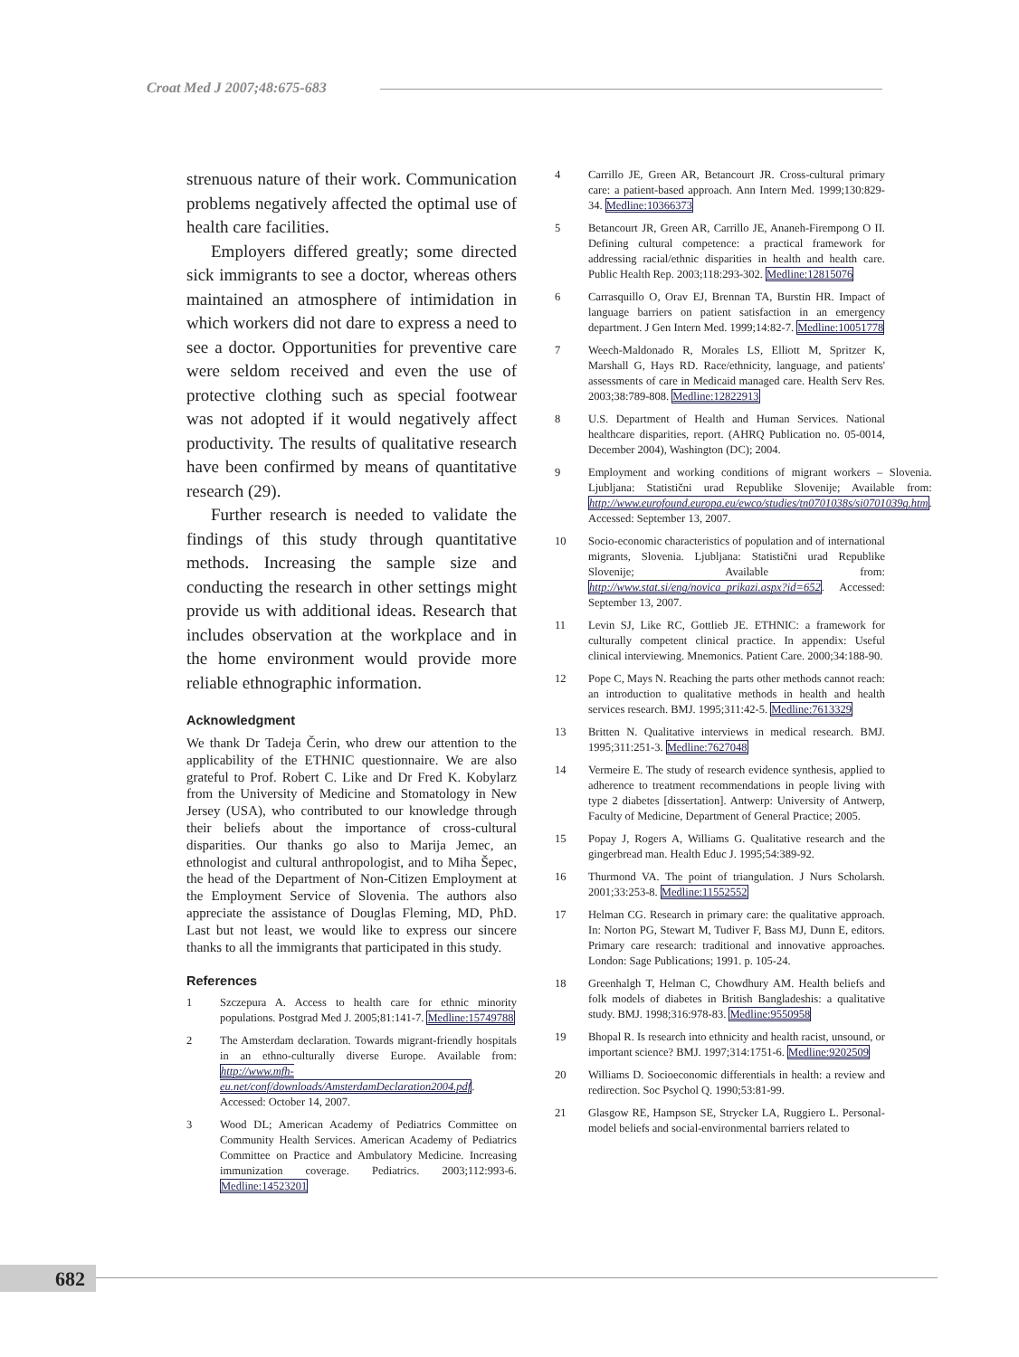Croat Med J 2007;48:675-683
strenuous nature of their work. Communication problems negatively affected the optimal use of health care facilities.
Employers differed greatly; some directed sick immigrants to see a doctor, whereas others maintained an atmosphere of intimidation in which workers did not dare to express a need to see a doctor. Opportunities for preventive care were seldom received and even the use of protective clothing such as special footwear was not adopted if it would negatively affect productivity. The results of qualitative research have been confirmed by means of quantitative research (29).
Further research is needed to validate the findings of this study through quantitative methods. Increasing the sample size and conducting the research in other settings might provide us with additional ideas. Research that includes observation at the workplace and in the home environment would provide more reliable ethnographic information.
Acknowledgment
We thank Dr Tadeja Čerin, who drew our attention to the applicability of the ETHNIC questionnaire. We are also grateful to Prof. Robert C. Like and Dr Fred K. Kobylarz from the University of Medicine and Stomatology in New Jersey (USA), who contributed to our knowledge through their beliefs about the importance of cross-cultural disparities. Our thanks go also to Marija Jemec, an ethnologist and cultural anthropologist, and to Miha Šepec, the head of the Department of Non-Citizen Employment at the Employment Service of Slovenia. The authors also appreciate the assistance of Douglas Fleming, MD, PhD. Last but not least, we would like to express our sincere thanks to all the immigrants that participated in this study.
References
1 Szczepura A. Access to health care for ethnic minority populations. Postgrad Med J. 2005;81:141-7. Medline:15749788
2 The Amsterdam declaration. Towards migrant-friendly hospitals in an ethno-culturally diverse Europe. Available from: http://www.mfh-eu.net/conf/downloads/AmsterdamDeclaration2004.pdf. Accessed: October 14, 2007.
3 Wood DL; American Academy of Pediatrics Committee on Community Health Services. American Academy of Pediatrics Committee on Practice and Ambulatory Medicine. Increasing immunization coverage. Pediatrics. 2003;112:993-6. Medline:14523201
4 Carrillo JE, Green AR, Betancourt JR. Cross-cultural primary care: a patient-based approach. Ann Intern Med. 1999;130:829-34. Medline:10366373
5 Betancourt JR, Green AR, Carrillo JE, Ananeh-Firempong O II. Defining cultural competence: a practical framework for addressing racial/ethnic disparities in health and health care. Public Health Rep. 2003;118:293-302. Medline:12815076
6 Carrasquillo O, Orav EJ, Brennan TA, Burstin HR. Impact of language barriers on patient satisfaction in an emergency department. J Gen Intern Med. 1999;14:82-7. Medline:10051778
7 Weech-Maldonado R, Morales LS, Elliott M, Spritzer K, Marshall G, Hays RD. Race/ethnicity, language, and patients' assessments of care in Medicaid managed care. Health Serv Res. 2003;38:789-808. Medline:12822913
8 U.S. Department of Health and Human Services. National healthcare disparities, report. (AHRQ Publication no. 05-0014, December 2004), Washington (DC); 2004.
9 Employment and working conditions of migrant workers – Slovenia. Ljubljana: Statistični urad Republike Slovenije; Available from: http://www.eurofound.europa.eu/ewco/studies/tn0701038s/si0701039q.htm. Accessed: September 13, 2007.
10 Socio-economic characteristics of population and of international migrants, Slovenia. Ljubljana: Statistični urad Republike Slovenije; Available from: http://www.stat.si/eng/novica_prikazi.aspx?id=652. Accessed: September 13, 2007.
11 Levin SJ, Like RC, Gottlieb JE. ETHNIC: a framework for culturally competent clinical practice. In appendix: Useful clinical interviewing. Mnemonics. Patient Care. 2000;34:188-90.
12 Pope C, Mays N. Reaching the parts other methods cannot reach: an introduction to qualitative methods in health and health services research. BMJ. 1995;311:42-5. Medline:7613329
13 Britten N. Qualitative interviews in medical research. BMJ. 1995;311:251-3. Medline:7627048
14 Vermeire E. The study of research evidence synthesis, applied to adherence to treatment recommendations in people living with type 2 diabetes [dissertation]. Antwerp: University of Antwerp, Faculty of Medicine, Department of General Practice; 2005.
15 Popay J, Rogers A, Williams G. Qualitative research and the gingerbread man. Health Educ J. 1995;54:389-92.
16 Thurmond VA. The point of triangulation. J Nurs Scholarsh. 2001;33:253-8. Medline:11552552
17 Helman CG. Research in primary care: the qualitative approach. In: Norton PG, Stewart M, Tudiver F, Bass MJ, Dunn E, editors. Primary care research: traditional and innovative approaches. London: Sage Publications; 1991. p. 105-24.
18 Greenhalgh T, Helman C, Chowdhury AM. Health beliefs and folk models of diabetes in British Bangladeshis: a qualitative study. BMJ. 1998;316:978-83. Medline:9550958
19 Bhopal R. Is research into ethnicity and health racist, unsound, or important science? BMJ. 1997;314:1751-6. Medline:9202509
20 Williams D. Socioeconomic differentials in health: a review and redirection. Soc Psychol Q. 1990;53:81-99.
21 Glasgow RE, Hampson SE, Strycker LA, Ruggiero L. Personal-model beliefs and social-environmental barriers related to
682